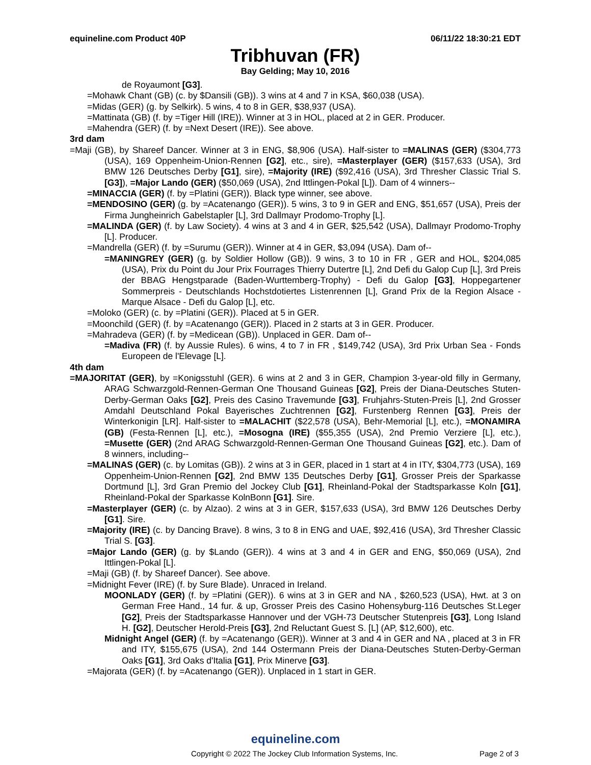equineline.com Product 40P 06/11/22 18:30:21 EDT
Tribhuvan (FR)
Bay Gelding; May 10, 2016
de Royaumont [G3].
=Mohawk Chant (GB) (c. by $Dansili (GB)). 3 wins at 4 and 7 in KSA, $60,038 (USA).
=Midas (GER) (g. by Selkirk). 5 wins, 4 to 8 in GER, $38,937 (USA).
=Mattinata (GB) (f. by =Tiger Hill (IRE)). Winner at 3 in HOL, placed at 2 in GER. Producer.
=Mahendra (GER) (f. by =Next Desert (IRE)). See above.
3rd dam
=Maji (GB), by Shareef Dancer. Winner at 3 in ENG, $8,906 (USA). Half-sister to =MALINAS (GER) ($304,773 (USA), 169 Oppenheim-Union-Rennen [G2], etc., sire), =Masterplayer (GER) ($157,633 (USA), 3rd BMW 126 Deutsches Derby [G1], sire), =Majority (IRE) ($92,416 (USA), 3rd Thresher Classic Trial S. [G3]), =Major Lando (GER) ($50,069 (USA), 2nd Ittlingen-Pokal [L]). Dam of 4 winners--
=MINACCIA (GER) (f. by =Platini (GER)). Black type winner, see above.
=MENDOSINO (GER) (g. by =Acatenango (GER)). 5 wins, 3 to 9 in GER and ENG, $51,657 (USA), Preis der Firma Jungheinrich Gabelstapler [L], 3rd Dallmayr Prodomo-Trophy [L].
=MALINDA (GER) (f. by Law Society). 4 wins at 3 and 4 in GER, $25,542 (USA), Dallmayr Prodomo-Trophy [L]. Producer.
=Mandrella (GER) (f. by =Surumu (GER)). Winner at 4 in GER, $3,094 (USA). Dam of--
=MANINGREY (GER) (g. by Soldier Hollow (GB)). 9 wins, 3 to 10 in FR , GER and HOL, $204,085 (USA), Prix du Point du Jour Prix Fourrages Thierry Dutertre [L], 2nd Defi du Galop Cup [L], 3rd Preis der BBAG Hengstparade (Baden-Wurttemberg-Trophy) - Defi du Galop [G3], Hoppegartener Sommerpreis - Deutschlands Hochstdotiertes Listenrennen [L], Grand Prix de la Region Alsace - Marque Alsace - Defi du Galop [L], etc.
=Moloko (GER) (c. by =Platini (GER)). Placed at 5 in GER.
=Moonchild (GER) (f. by =Acatenango (GER)). Placed in 2 starts at 3 in GER. Producer.
=Mahradeva (GER) (f. by =Medicean (GB)). Unplaced in GER. Dam of--
=Madiva (FR) (f. by Aussie Rules). 6 wins, 4 to 7 in FR , $149,742 (USA), 3rd Prix Urban Sea - Fonds Europeen de l'Elevage [L].
4th dam
=MAJORITAT (GER), by =Konigsstuhl (GER). 6 wins at 2 and 3 in GER, Champion 3-year-old filly in Germany, ARAG Schwarzgold-Rennen-German One Thousand Guineas [G2], Preis der Diana-Deutsches Stuten-Derby-German Oaks [G2], Preis des Casino Travemunde [G3], Fruhjahrs-Stuten-Preis [L], 2nd Grosser Amdahl Deutschland Pokal Bayerisches Zuchtrennen [G2], Furstenberg Rennen [G3], Preis der Winterkonigin [LR]. Half-sister to =MALACHIT ($22,578 (USA), Behr-Memorial [L], etc.), =MONAMIRA (GB) (Festa-Rennen [L], etc.), =Mosogna (IRE) ($55,355 (USA), 2nd Premio Verziere [L], etc.), =Musette (GER) (2nd ARAG Schwarzgold-Rennen-German One Thousand Guineas [G2], etc.). Dam of 8 winners, including--
=MALINAS (GER) (c. by Lomitas (GB)). 2 wins at 3 in GER, placed in 1 start at 4 in ITY, $304,773 (USA), 169 Oppenheim-Union-Rennen [G2], 2nd BMW 135 Deutsches Derby [G1], Grosser Preis der Sparkasse Dortmund [L], 3rd Gran Premio del Jockey Club [G1], Rheinland-Pokal der Stadtsparkasse Koln [G1], Rheinland-Pokal der Sparkasse KolnBonn [G1]. Sire.
=Masterplayer (GER) (c. by Alzao). 2 wins at 3 in GER, $157,633 (USA), 3rd BMW 126 Deutsches Derby [G1]. Sire.
=Majority (IRE) (c. by Dancing Brave). 8 wins, 3 to 8 in ENG and UAE, $92,416 (USA), 3rd Thresher Classic Trial S. [G3].
=Major Lando (GER) (g. by $Lando (GER)). 4 wins at 3 and 4 in GER and ENG, $50,069 (USA), 2nd Ittlingen-Pokal [L].
=Maji (GB) (f. by Shareef Dancer). See above.
=Midnight Fever (IRE) (f. by Sure Blade). Unraced in Ireland.
MOONLADY (GER) (f. by =Platini (GER)). 6 wins at 3 in GER and NA , $260,523 (USA), Hwt. at 3 on German Free Hand., 14 fur. & up, Grosser Preis des Casino Hohensyburg-116 Deutsches St.Leger [G2], Preis der Stadtsparkasse Hannover und der VGH-73 Deutscher Stutenpreis [G3], Long Island H. [G2], Deutscher Herold-Preis [G3], 2nd Reluctant Guest S. [L] (AP, $12,600), etc.
Midnight Angel (GER) (f. by =Acatenango (GER)). Winner at 3 and 4 in GER and NA , placed at 3 in FR and ITY, $155,675 (USA), 2nd 144 Ostermann Preis der Diana-Deutsches Stuten-Derby-German Oaks [G1], 3rd Oaks d'Italia [G1], Prix Minerve [G3].
=Majorata (GER) (f. by =Acatenango (GER)). Unplaced in 1 start in GER.
equineline.com
Copyright © 2022 The Jockey Club Information Systems, Inc. Page 2 of 3